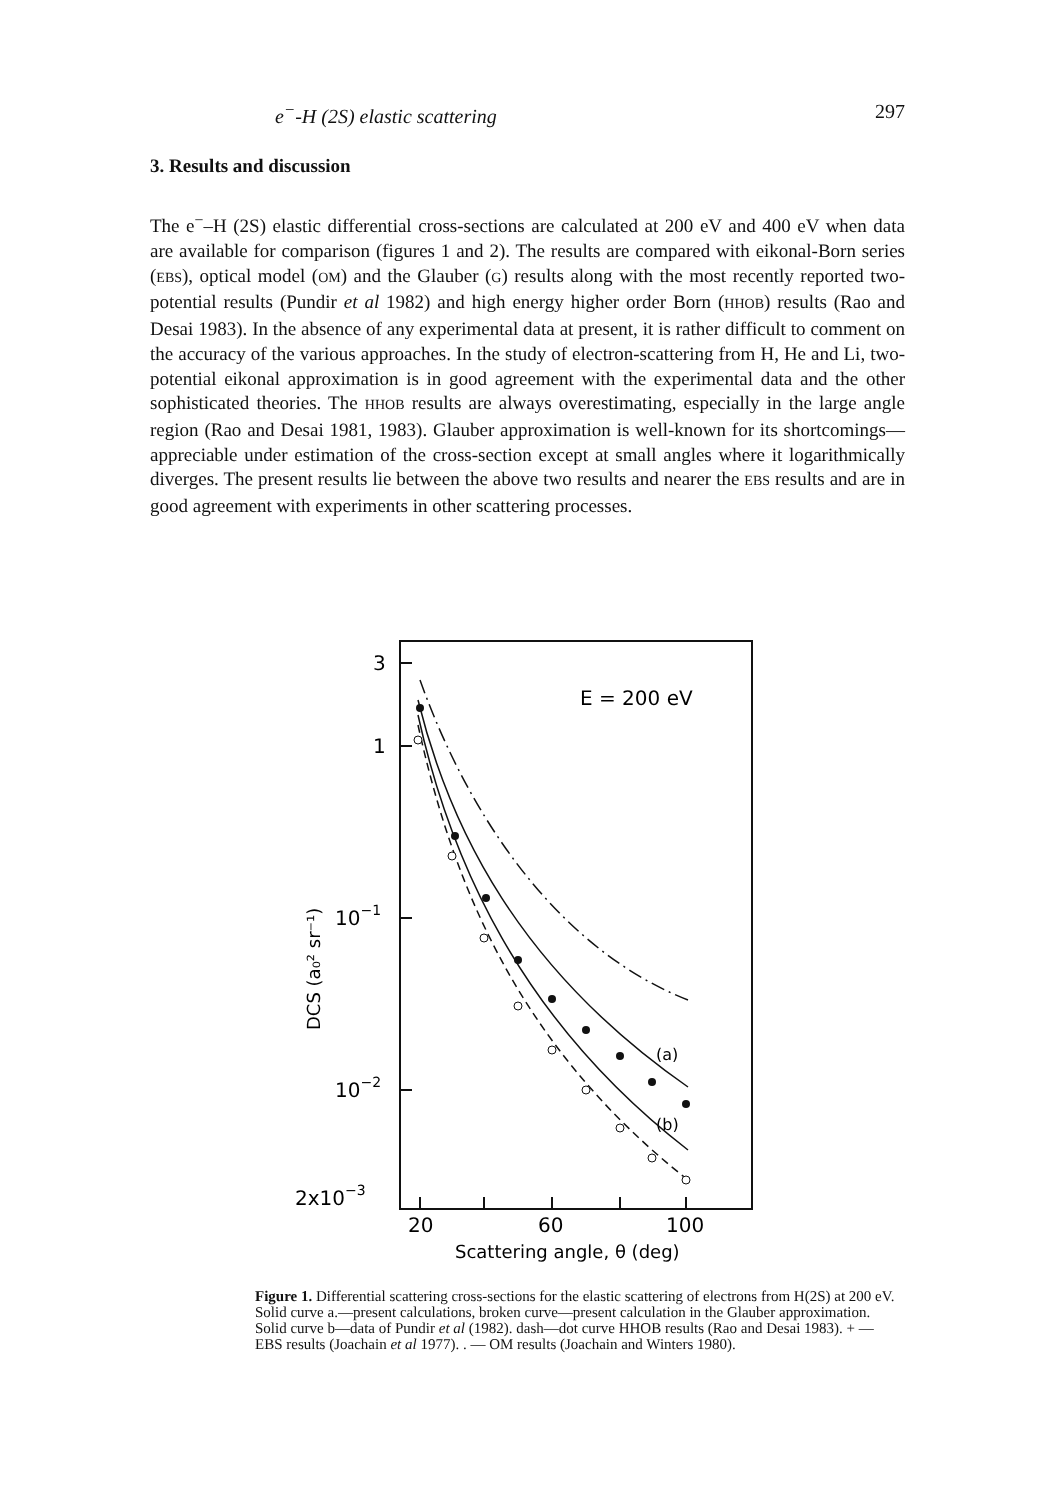e<sup>−</sup>-H (2S) elastic scattering 297
3. Results and discussion
The e<sup>−</sup>–H (2S) elastic differential cross-sections are calculated at 200 eV and 400 eV when data are available for comparison (figures 1 and 2). The results are compared with eikonal-Born series (EBS), optical model (OM) and the Glauber (G) results along with the most recently reported two-potential results (Pundir et al 1982) and high energy higher order Born (HHOB) results (Rao and Desai 1983). In the absence of any experimental data at present, it is rather difficult to comment on the accuracy of the various approaches. In the study of electron-scattering from H, He and Li, two-potential eikonal approximation is in good agreement with the experimental data and the other sophisticated theories. The HHOB results are always overestimating, especially in the large angle region (Rao and Desai 1981, 1983). Glauber approximation is well-known for its shortcomings—appreciable under estimation of the cross-section except at small angles where it logarithmically diverges. The present results lie between the above two results and nearer the EBS results and are in good agreement with experiments in other scattering processes.
3
1
10−1
10−2
2x10−3
20
60
100
Scattering angle, θ (deg)
DCS (a₀² sr⁻¹)
E = 200 eV
(a)
(b)
Figure 1. Differential scattering cross-sections for the elastic scattering of electrons from H(2S) at 200 eV.
Solid curve a.—present calculations, broken curve—present calculation in the Glauber approximation. Solid curve b—data of Pundir et al (1982). dash—dot curve HHOB results (Rao and Desai 1983). + — EBS results (Joachain et al 1977). . — OM results (Joachain and Winters 1980).